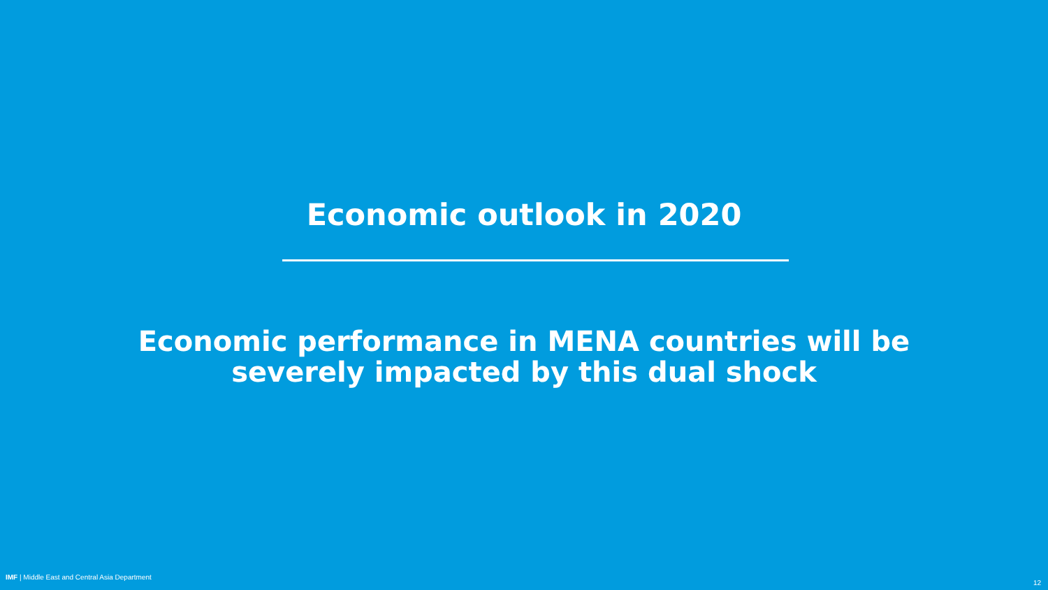Economic outlook in 2020
Economic performance in MENA countries will be severely impacted by this dual shock
IMF | Middle East and Central Asia Department
12